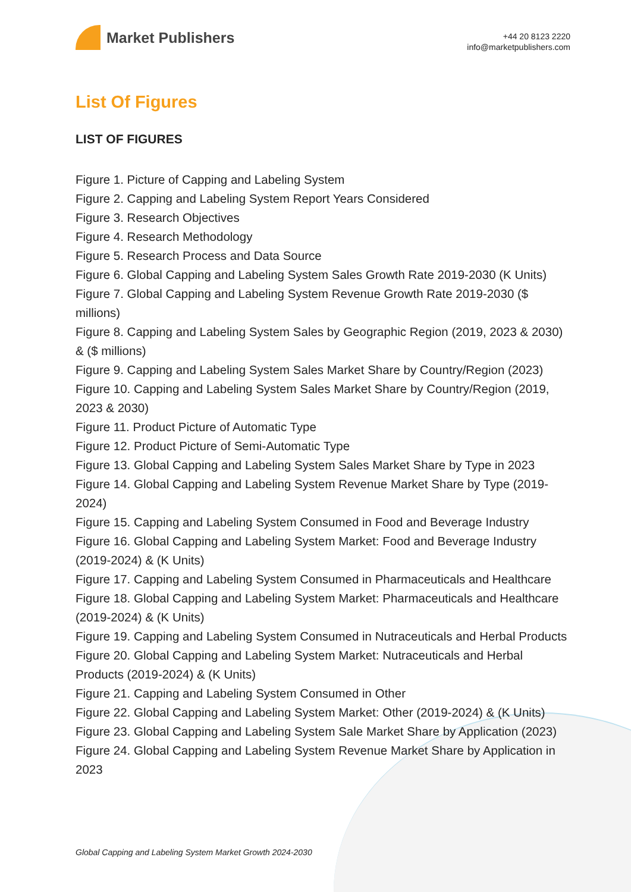Market Publishers
+44 20 8123 2220
info@marketpublishers.com
List Of Figures
LIST OF FIGURES
Figure 1. Picture of Capping and Labeling System
Figure 2. Capping and Labeling System Report Years Considered
Figure 3. Research Objectives
Figure 4. Research Methodology
Figure 5. Research Process and Data Source
Figure 6. Global Capping and Labeling System Sales Growth Rate 2019-2030 (K Units)
Figure 7. Global Capping and Labeling System Revenue Growth Rate 2019-2030 ($ millions)
Figure 8. Capping and Labeling System Sales by Geographic Region (2019, 2023 & 2030) & ($ millions)
Figure 9. Capping and Labeling System Sales Market Share by Country/Region (2023)
Figure 10. Capping and Labeling System Sales Market Share by Country/Region (2019, 2023 & 2030)
Figure 11. Product Picture of Automatic Type
Figure 12. Product Picture of Semi-Automatic Type
Figure 13. Global Capping and Labeling System Sales Market Share by Type in 2023
Figure 14. Global Capping and Labeling System Revenue Market Share by Type (2019-2024)
Figure 15. Capping and Labeling System Consumed in Food and Beverage Industry
Figure 16. Global Capping and Labeling System Market: Food and Beverage Industry (2019-2024) & (K Units)
Figure 17. Capping and Labeling System Consumed in Pharmaceuticals and Healthcare
Figure 18. Global Capping and Labeling System Market: Pharmaceuticals and Healthcare (2019-2024) & (K Units)
Figure 19. Capping and Labeling System Consumed in Nutraceuticals and Herbal Products
Figure 20. Global Capping and Labeling System Market: Nutraceuticals and Herbal Products (2019-2024) & (K Units)
Figure 21. Capping and Labeling System Consumed in Other
Figure 22. Global Capping and Labeling System Market: Other (2019-2024) & (K Units)
Figure 23. Global Capping and Labeling System Sale Market Share by Application (2023)
Figure 24. Global Capping and Labeling System Revenue Market Share by Application in 2023
Global Capping and Labeling System Market Growth 2024-2030